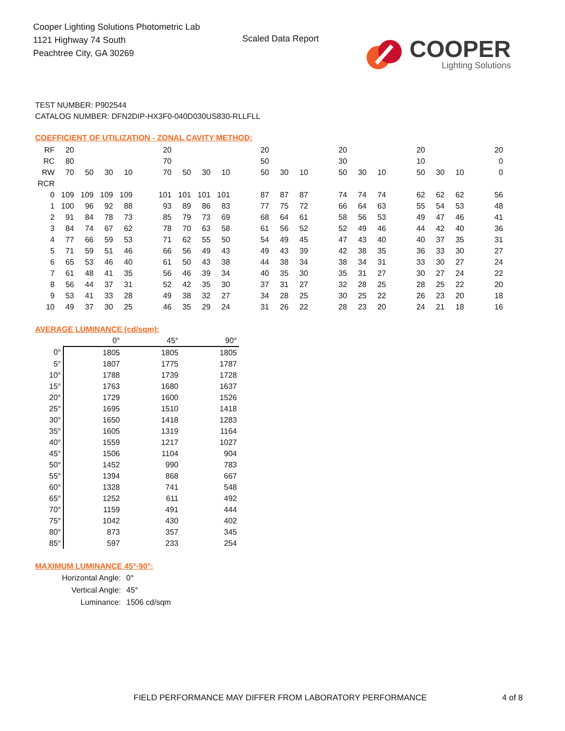Cooper Lighting Solutions Photometric Lab
1121 Highway 74 South
Peachtree City, GA 30269
Scaled Data Report
COOPER
Lighting Solutions
TEST NUMBER: P902544
CATALOG NUMBER: DFN2DIP-HX3F0-040D030US830-RLLFLL
COEFFICIENT OF UTILIZATION - ZONAL CAVITY METHOD:
| RF | 20 | | | | | 20 | | | | | 20 | | | | 20 | | | | 20 | | | | 20 |
| RC | 80 | | | | | 70 | | | | | 50 | | | | 30 | | | | 10 | | | | 0 |
| RW | 70 | 50 | 30 | 10 | | 70 | 50 | 30 | 10 | | 50 | 30 | 10 | | 50 | 30 | 10 | | 50 | 30 | 10 | | 0 |
| RCR | | | | | | | | | | | | | | | | | | | | | | | |
| 0 | 109 | 109 | 109 | 109 | | 101 | 101 | 101 | 101 | | 87 | 87 | 87 | | 74 | 74 | 74 | | 62 | 62 | 62 | | 56 |
| 1 | 100 | 96 | 92 | 88 | | 93 | 89 | 86 | 83 | | 77 | 75 | 72 | | 66 | 64 | 63 | | 55 | 54 | 53 | | 48 |
| 2 | 91 | 84 | 78 | 73 | | 85 | 79 | 73 | 69 | | 68 | 64 | 61 | | 58 | 56 | 53 | | 49 | 47 | 46 | | 41 |
| 3 | 84 | 74 | 67 | 62 | | 78 | 70 | 63 | 58 | | 61 | 56 | 52 | | 52 | 49 | 46 | | 44 | 42 | 40 | | 36 |
| 4 | 77 | 66 | 59 | 53 | | 71 | 62 | 55 | 50 | | 54 | 49 | 45 | | 47 | 43 | 40 | | 40 | 37 | 35 | | 31 |
| 5 | 71 | 59 | 51 | 46 | | 66 | 56 | 49 | 43 | | 49 | 43 | 39 | | 42 | 38 | 35 | | 36 | 33 | 30 | | 27 |
| 6 | 65 | 53 | 46 | 40 | | 61 | 50 | 43 | 38 | | 44 | 38 | 34 | | 38 | 34 | 31 | | 33 | 30 | 27 | | 24 |
| 7 | 61 | 48 | 41 | 35 | | 56 | 46 | 39 | 34 | | 40 | 35 | 30 | | 35 | 31 | 27 | | 30 | 27 | 24 | | 22 |
| 8 | 56 | 44 | 37 | 31 | | 52 | 42 | 35 | 30 | | 37 | 31 | 27 | | 32 | 28 | 25 | | 28 | 25 | 22 | | 20 |
| 9 | 53 | 41 | 33 | 28 | | 49 | 38 | 32 | 27 | | 34 | 28 | 25 | | 30 | 25 | 22 | | 26 | 23 | 20 | | 18 |
| 10 | 49 | 37 | 30 | 25 | | 46 | 35 | 29 | 24 | | 31 | 26 | 22 | | 28 | 23 | 20 | | 24 | 21 | 18 | | 16 |
AVERAGE LUMINANCE (cd/sqm):
| | 0° | 45° | 90° |
| --- | --- | --- | --- |
| 0° | 1805 | 1805 | 1805 |
| 5° | 1807 | 1775 | 1787 |
| 10° | 1788 | 1739 | 1728 |
| 15° | 1763 | 1680 | 1637 |
| 20° | 1729 | 1600 | 1526 |
| 25° | 1695 | 1510 | 1418 |
| 30° | 1650 | 1418 | 1283 |
| 35° | 1605 | 1319 | 1164 |
| 40° | 1559 | 1217 | 1027 |
| 45° | 1506 | 1104 | 904 |
| 50° | 1452 | 990 | 783 |
| 55° | 1394 | 868 | 667 |
| 60° | 1328 | 741 | 548 |
| 65° | 1252 | 611 | 492 |
| 70° | 1159 | 491 | 444 |
| 75° | 1042 | 430 | 402 |
| 80° | 873 | 357 | 345 |
| 85° | 597 | 233 | 254 |
MAXIMUM LUMINANCE 45°-90°:
| Horizontal Angle: | 0° |
| Vertical Angle: | 45° |
| Luminance: | 1506 cd/sqm |
FIELD PERFORMANCE MAY DIFFER FROM LABORATORY PERFORMANCE
4 of 8